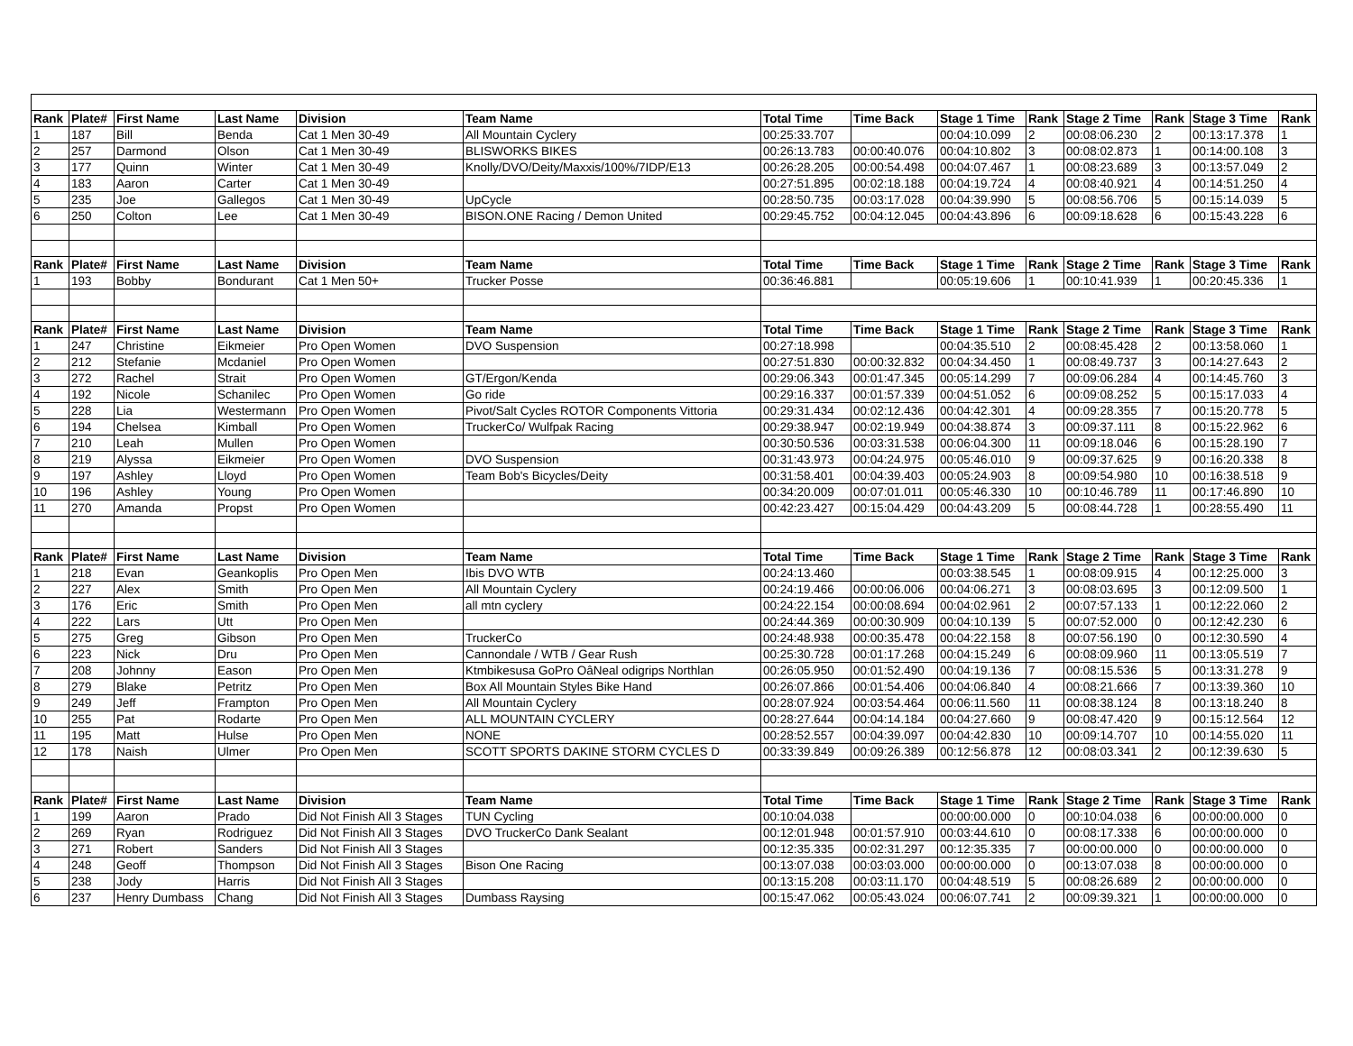| Rank | Plate# | First Name | Last Name | Division | Team Name | Total Time | Time Back | Stage 1 Time | Rank | Stage 2 Time | Rank | Stage 3 Time | Rank |
| --- | --- | --- | --- | --- | --- | --- | --- | --- | --- | --- | --- | --- | --- |
| 1 | 187 | Bill | Benda | Cat 1 Men 30-49 | All Mountain Cyclery | 00:25:33.707 | | 00:04:10.099 | 2 | 00:08:06.230 | 2 | 00:13:17.378 | 1 |
| 2 | 257 | Darmond | Olson | Cat 1 Men 30-49 | BLISWORKS BIKES | 00:26:13.783 | 00:00:40.076 | 00:04:10.802 | 3 | 00:08:02.873 | 1 | 00:14:00.108 | 3 |
| 3 | 177 | Quinn | Winter | Cat 1 Men 30-49 | Knolly/DVO/Deity/Maxxis/100%/7IDP/E13 | 00:26:28.205 | 00:00:54.498 | 00:04:07.467 | 1 | 00:08:23.689 | 3 | 00:13:57.049 | 2 |
| 4 | 183 | Aaron | Carter | Cat 1 Men 30-49 | | 00:27:51.895 | 00:02:18.188 | 00:04:19.724 | 4 | 00:08:40.921 | 4 | 00:14:51.250 | 4 |
| 5 | 235 | Joe | Gallegos | Cat 1 Men 30-49 | UpCycle | 00:28:50.735 | 00:03:17.028 | 00:04:39.990 | 5 | 00:08:56.706 | 5 | 00:15:14.039 | 5 |
| 6 | 250 | Colton | Lee | Cat 1 Men 30-49 | BISON.ONE Racing / Demon United | 00:29:45.752 | 00:04:12.045 | 00:04:43.896 | 6 | 00:09:18.628 | 6 | 00:15:43.228 | 6 |
| Rank | Plate# | First Name | Last Name | Division | Team Name | Total Time | Time Back | Stage 1 Time | Rank | Stage 2 Time | Rank | Stage 3 Time | Rank |
| 1 | 193 | Bobby | Bondurant | Cat 1 Men 50+ | Trucker Posse | 00:36:46.881 | | 00:05:19.606 | 1 | 00:10:41.939 | 1 | 00:20:45.336 | 1 |
| Rank | Plate# | First Name | Last Name | Division | Team Name | Total Time | Time Back | Stage 1 Time | Rank | Stage 2 Time | Rank | Stage 3 Time | Rank |
| 1 | 247 | Christine | Eikmeier | Pro Open Women | DVO Suspension | 00:27:18.998 | | 00:04:35.510 | 2 | 00:08:45.428 | 2 | 00:13:58.060 | 1 |
| 2 | 212 | Stefanie | Mcdaniel | Pro Open Women | | 00:27:51.830 | 00:00:32.832 | 00:04:34.450 | 1 | 00:08:49.737 | 3 | 00:14:27.643 | 2 |
| 3 | 272 | Rachel | Strait | Pro Open Women | GT/Ergon/Kenda | 00:29:06.343 | 00:01:47.345 | 00:05:14.299 | 7 | 00:09:06.284 | 4 | 00:14:45.760 | 3 |
| 4 | 192 | Nicole | Schanilec | Pro Open Women | Go ride | 00:29:16.337 | 00:01:57.339 | 00:04:51.052 | 6 | 00:09:08.252 | 5 | 00:15:17.033 | 4 |
| 5 | 228 | Lia | Westermann | Pro Open Women | Pivot/Salt Cycles ROTOR Components Vittoria | 00:29:31.434 | 00:02:12.436 | 00:04:42.301 | 4 | 00:09:28.355 | 7 | 00:15:20.778 | 5 |
| 6 | 194 | Chelsea | Kimball | Pro Open Women | TruckerCo/ Wulfpak Racing | 00:29:38.947 | 00:02:19.949 | 00:04:38.874 | 3 | 00:09:37.111 | 8 | 00:15:22.962 | 6 |
| 7 | 210 | Leah | Mullen | Pro Open Women | | 00:30:50.536 | 00:03:31.538 | 00:06:04.300 | 11 | 00:09:18.046 | 6 | 00:15:28.190 | 7 |
| 8 | 219 | Alyssa | Eikmeier | Pro Open Women | DVO Suspension | 00:31:43.973 | 00:04:24.975 | 00:05:46.010 | 9 | 00:09:37.625 | 9 | 00:16:20.338 | 8 |
| 9 | 197 | Ashley | Lloyd | Pro Open Women | Team Bob's Bicycles/Deity | 00:31:58.401 | 00:04:39.403 | 00:05:24.903 | 8 | 00:09:54.980 | 10 | 00:16:38.518 | 9 |
| 10 | 196 | Ashley | Young | Pro Open Women | | 00:34:20.009 | 00:07:01.011 | 00:05:46.330 | 10 | 00:10:46.789 | 11 | 00:17:46.890 | 10 |
| 11 | 270 | Amanda | Propst | Pro Open Women | | 00:42:23.427 | 00:15:04.429 | 00:04:43.209 | 5 | 00:08:44.728 | 1 | 00:28:55.490 | 11 |
| Rank | Plate# | First Name | Last Name | Division | Team Name | Total Time | Time Back | Stage 1 Time | Rank | Stage 2 Time | Rank | Stage 3 Time | Rank |
| 1 | 218 | Evan | Geankoplis | Pro Open Men | Ibis DVO WTB | 00:24:13.460 | | 00:03:38.545 | 1 | 00:08:09.915 | 4 | 00:12:25.000 | 3 |
| 2 | 227 | Alex | Smith | Pro Open Men | All Mountain Cyclery | 00:24:19.466 | 00:00:06.006 | 00:04:06.271 | 3 | 00:08:03.695 | 3 | 00:12:09.500 | 1 |
| 3 | 176 | Eric | Smith | Pro Open Men | all mtn cyclery | 00:24:22.154 | 00:00:08.694 | 00:04:02.961 | 2 | 00:07:57.133 | 1 | 00:12:22.060 | 2 |
| 4 | 222 | Lars | Utt | Pro Open Men | | 00:24:44.369 | 00:00:30.909 | 00:04:10.139 | 5 | 00:07:52.000 | 0 | 00:12:42.230 | 6 |
| 5 | 275 | Greg | Gibson | Pro Open Men | TruckerCo | 00:24:48.938 | 00:00:35.478 | 00:04:22.158 | 8 | 00:07:56.190 | 0 | 00:12:30.590 | 4 |
| 6 | 223 | Nick | Dru | Pro Open Men | Cannondale / WTB / Gear Rush | 00:25:30.728 | 00:01:17.268 | 00:04:15.249 | 6 | 00:08:09.960 | 11 | 00:13:05.519 | 7 |
| 7 | 208 | Johnny | Eason | Pro Open Men | Ktmbikesusa GoPro OâNeal odigrips Northlan | 00:26:05.950 | 00:01:52.490 | 00:04:19.136 | 7 | 00:08:15.536 | 5 | 00:13:31.278 | 9 |
| 8 | 279 | Blake | Petritz | Pro Open Men | Box All Mountain Styles Bike Hand | 00:26:07.866 | 00:01:54.406 | 00:04:06.840 | 4 | 00:08:21.666 | 7 | 00:13:39.360 | 10 |
| 9 | 249 | Jeff | Frampton | Pro Open Men | All Mountain Cyclery | 00:28:07.924 | 00:03:54.464 | 00:06:11.560 | 11 | 00:08:38.124 | 8 | 00:13:18.240 | 8 |
| 10 | 255 | Pat | Rodarte | Pro Open Men | ALL MOUNTAIN CYCLERY | 00:28:27.644 | 00:04:14.184 | 00:04:27.660 | 9 | 00:08:47.420 | 9 | 00:15:12.564 | 12 |
| 11 | 195 | Matt | Hulse | Pro Open Men | NONE | 00:28:52.557 | 00:04:39.097 | 00:04:42.830 | 10 | 00:09:14.707 | 10 | 00:14:55.020 | 11 |
| 12 | 178 | Naish | Ulmer | Pro Open Men | SCOTT SPORTS DAKINE STORM CYCLES D | 00:33:39.849 | 00:09:26.389 | 00:12:56.878 | 12 | 00:08:03.341 | 2 | 00:12:39.630 | 5 |
| Rank | Plate# | First Name | Last Name | Division | Team Name | Total Time | Time Back | Stage 1 Time | Rank | Stage 2 Time | Rank | Stage 3 Time | Rank |
| 1 | 199 | Aaron | Prado | Did Not Finish All 3 Stages | TUN Cycling | 00:10:04.038 | | 00:00:00.000 | 0 | 00:10:04.038 | 6 | 00:00:00.000 | 0 |
| 2 | 269 | Ryan | Rodriguez | Did Not Finish All 3 Stages | DVO TruckerCo Dank Sealant | 00:12:01.948 | 00:01:57.910 | 00:03:44.610 | 0 | 00:08:17.338 | 6 | 00:00:00.000 | 0 |
| 3 | 271 | Robert | Sanders | Did Not Finish All 3 Stages | | 00:12:35.335 | 00:02:31.297 | 00:12:35.335 | 7 | 00:00:00.000 | 0 | 00:00:00.000 | 0 |
| 4 | 248 | Geoff | Thompson | Did Not Finish All 3 Stages | Bison One Racing | 00:13:07.038 | 00:03:03.000 | 00:00:00.000 | 0 | 00:13:07.038 | 8 | 00:00:00.000 | 0 |
| 5 | 238 | Jody | Harris | Did Not Finish All 3 Stages | | 00:13:15.208 | 00:03:11.170 | 00:04:48.519 | 5 | 00:08:26.689 | 2 | 00:00:00.000 | 0 |
| 6 | 237 | Henry Dumbass | Chang | Did Not Finish All 3 Stages | Dumbass Raysing | 00:15:47.062 | 00:05:43.024 | 00:06:07.741 | 2 | 00:09:39.321 | 1 | 00:00:00.000 | 0 |